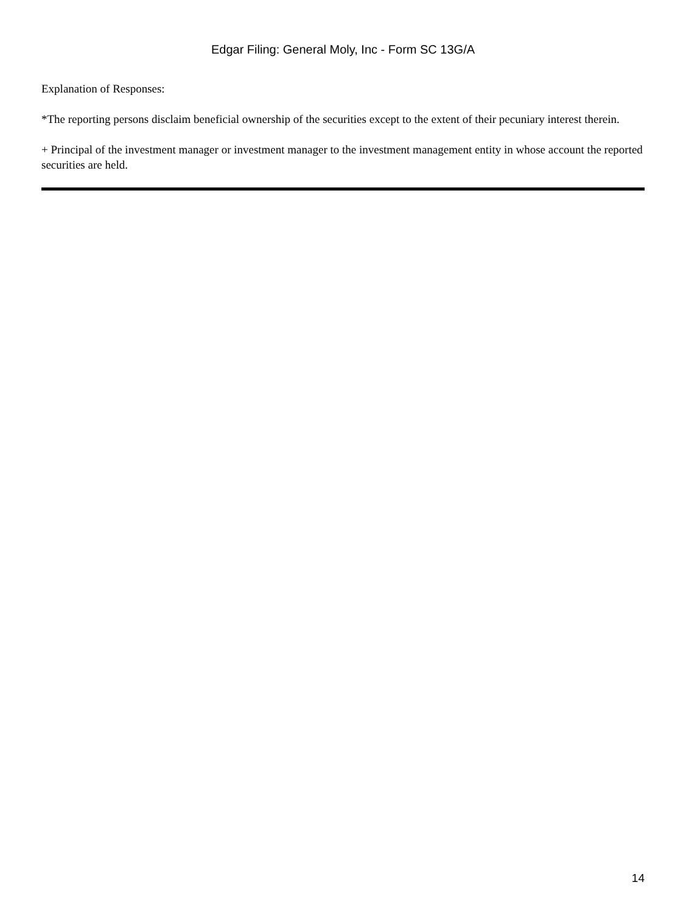Edgar Filing: General Moly, Inc - Form SC 13G/A
Explanation of Responses:
*The reporting persons disclaim beneficial ownership of the securities except to the extent of their pecuniary interest therein.
+ Principal of the investment manager or investment manager to the investment management entity in whose account the reported securities are held.
14